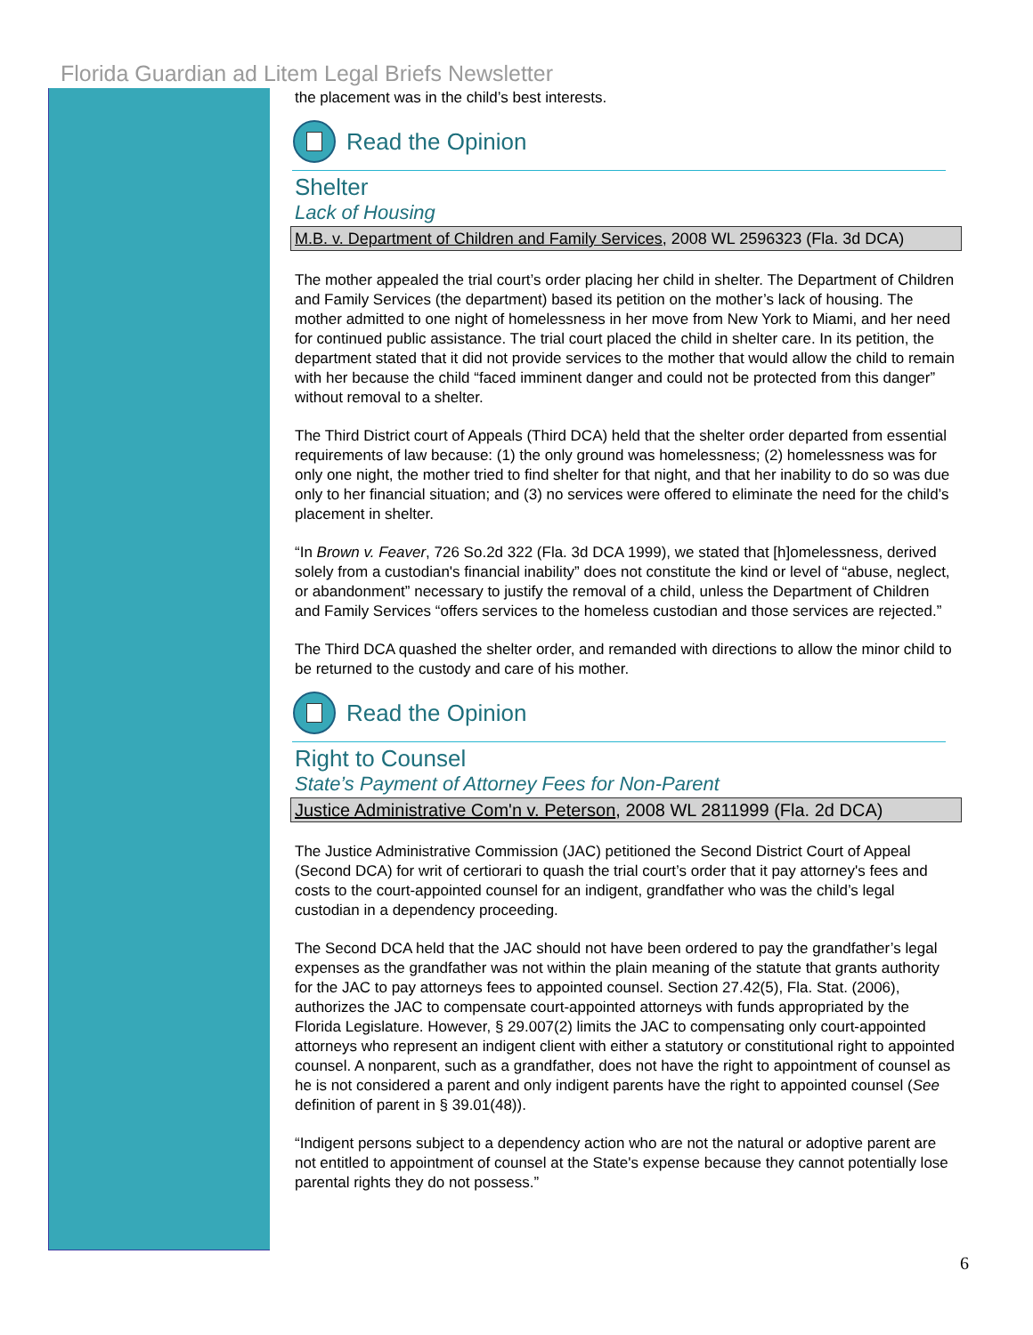Florida Guardian ad Litem Legal Briefs Newsletter
the placement was in the child’s best interests.
Read the Opinion
Shelter
Lack of Housing
M.B. v. Department of Children and Family Services, 2008 WL 2596323 (Fla. 3d DCA)
The mother appealed the trial court’s order placing her child in shelter. The Department of Children and Family Services (the department) based its petition on the mother’s lack of housing. The mother admitted to one night of homelessness in her move from New York to Miami, and her need for continued public assistance. The trial court placed the child in shelter care. In its petition, the department stated that it did not provide services to the mother that would allow the child to remain with her because the child “faced imminent danger and could not be protected from this danger” without removal to a shelter.
The Third District court of Appeals (Third DCA) held that the shelter order departed from essential requirements of law because: (1) the only ground was homelessness; (2) homelessness was for only one night, the mother tried to find shelter for that night, and that her inability to do so was due only to her financial situation; and (3) no services were offered to eliminate the need for the child’s placement in shelter.
“In Brown v. Feaver, 726 So.2d 322 (Fla. 3d DCA 1999), we stated that [h]omelessness, derived solely from a custodian's financial inability” does not constitute the kind or level of “abuse, neglect, or abandonment” necessary to justify the removal of a child, unless the Department of Children and Family Services “offers services to the homeless custodian and those services are rejected.”
The Third DCA quashed the shelter order, and remanded with directions to allow the minor child to be returned to the custody and care of his mother.
Read the Opinion
Right to Counsel
State’s Payment of Attorney Fees for Non-Parent
Justice Administrative Com'n v. Peterson, 2008 WL 2811999 (Fla. 2d DCA)
The Justice Administrative Commission (JAC) petitioned the Second District Court of Appeal (Second DCA) for writ of certiorari to quash the trial court’s order that it pay attorney's fees and costs to the court-appointed counsel for an indigent, grandfather who was the child’s legal custodian in a dependency proceeding.
The Second DCA held that the JAC should not have been ordered to pay the grandfather’s legal expenses as the grandfather was not within the plain meaning of the statute that grants authority for the JAC to pay attorneys fees to appointed counsel. Section 27.42(5), Fla. Stat. (2006), authorizes the JAC to compensate court-appointed attorneys with funds appropriated by the Florida Legislature. However, § 29.007(2) limits the JAC to compensating only court-appointed attorneys who represent an indigent client with either a statutory or constitutional right to appointed counsel. A nonparent, such as a grandfather, does not have the right to appointment of counsel as he is not considered a parent and only indigent parents have the right to appointed counsel (See definition of parent in § 39.01(48)).
“Indigent persons subject to a dependency action who are not the natural or adoptive parent are not entitled to appointment of counsel at the State's expense because they cannot potentially lose parental rights they do not possess.”
6